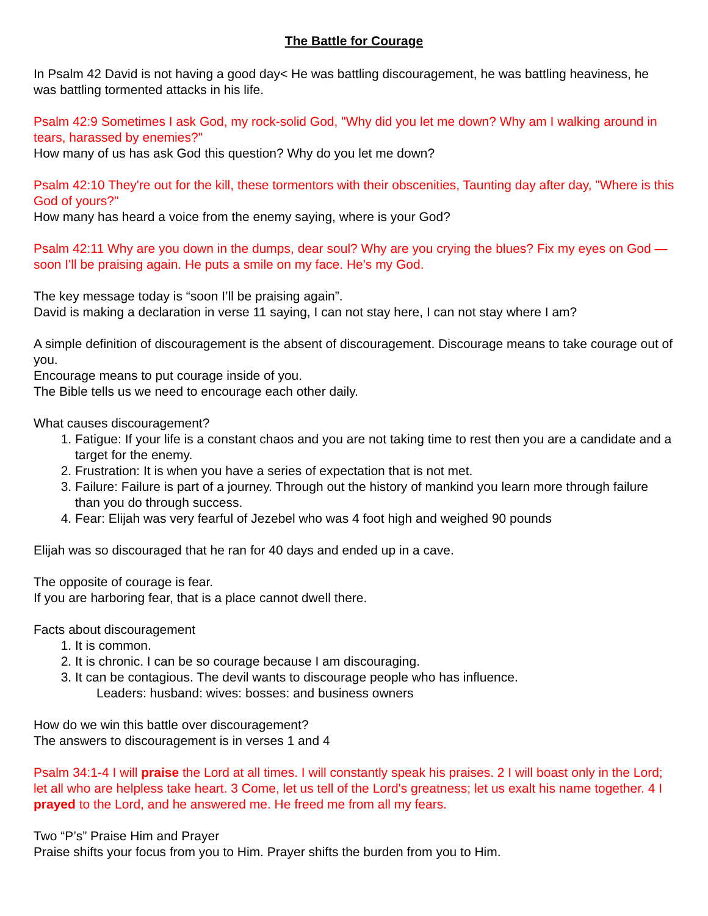The Battle for Courage
In Psalm 42 David is not having a good day< He was battling discouragement, he was battling heaviness, he was battling tormented attacks in his life.
Psalm 42:9 Sometimes I ask God, my rock-solid God, "Why did you let me down? Why am I walking around in tears, harassed by enemies?"
How many of us has ask God this question? Why do you let me down?
Psalm 42:10 They're out for the kill, these tormentors with their obscenities, Taunting day after day, "Where is this God of yours?"
How many has heard a voice from the enemy saying, where is your God?
Psalm 42:11 Why are you down in the dumps, dear soul? Why are you crying the blues? Fix my eyes on God — soon I'll be praising again. He puts a smile on my face. He's my God.
The key message today is “soon I’ll be praising again”.
David is making a declaration in verse 11 saying, I can not stay here, I can not stay where I am?
A simple definition of discouragement is the absent of discouragement. Discourage means to take courage out of you.
Encourage means to put courage inside of you.
The Bible tells us we need to encourage each other daily.
What causes discouragement?
1. Fatigue: If your life is a constant chaos and you are not taking time to rest then you are a candidate and a target for the enemy.
2. Frustration: It is when you have a series of expectation that is not met.
3. Failure: Failure is part of a journey. Through out the history of mankind you learn more through failure than you do through success.
4. Fear: Elijah was very fearful of Jezebel who was 4 foot high and weighed 90 pounds
Elijah was so discouraged that he ran for 40 days and ended up in a cave.
The opposite of courage is fear.
If you are harboring fear, that is a place cannot dwell there.
Facts about discouragement
1. It is common.
2. It is chronic. I can be so courage because I am discouraging.
3. It can be contagious. The devil wants to discourage people who has influence.
Leaders: husband: wives: bosses: and business owners
How do we win this battle over discouragement?
The answers to discouragement is in verses 1 and 4
Psalm 34:1-4 I will praise the Lord at all times. I will constantly speak his praises. 2 I will boast only in the Lord; let all who are helpless take heart. 3 Come, let us tell of the Lord's greatness; let us exalt his name together. 4 I prayed to the Lord, and he answered me. He freed me from all my fears.
Two “P’s” Praise Him and Prayer
Praise shifts your focus from you to Him. Prayer shifts the burden from you to Him.